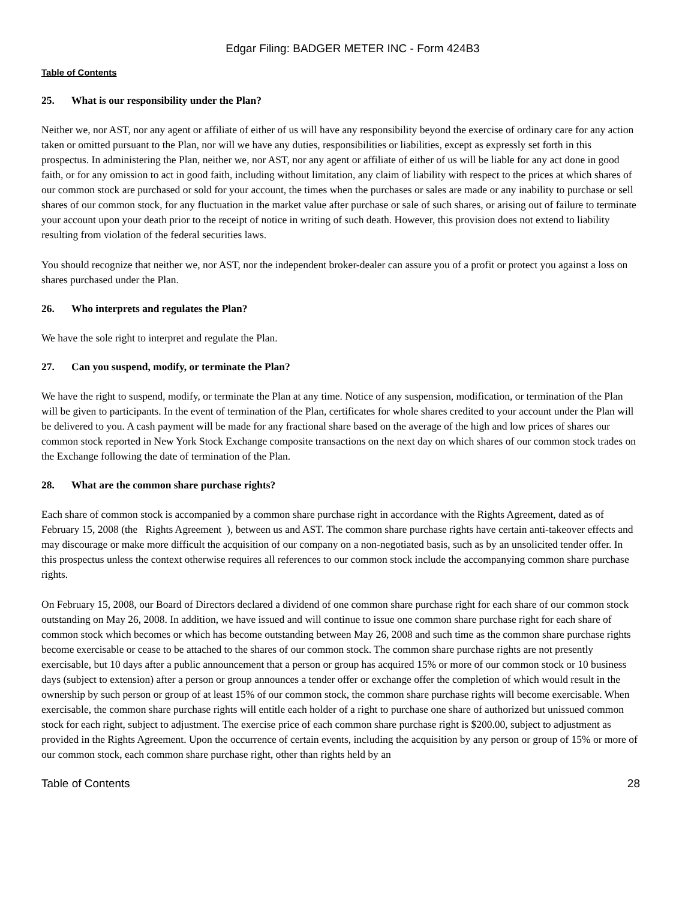Edgar Filing: BADGER METER INC - Form 424B3
Table of Contents
25. What is our responsibility under the Plan?
Neither we, nor AST, nor any agent or affiliate of either of us will have any responsibility beyond the exercise of ordinary care for any action taken or omitted pursuant to the Plan, nor will we have any duties, responsibilities or liabilities, except as expressly set forth in this prospectus. In administering the Plan, neither we, nor AST, nor any agent or affiliate of either of us will be liable for any act done in good faith, or for any omission to act in good faith, including without limitation, any claim of liability with respect to the prices at which shares of our common stock are purchased or sold for your account, the times when the purchases or sales are made or any inability to purchase or sell shares of our common stock, for any fluctuation in the market value after purchase or sale of such shares, or arising out of failure to terminate your account upon your death prior to the receipt of notice in writing of such death. However, this provision does not extend to liability resulting from violation of the federal securities laws.
You should recognize that neither we, nor AST, nor the independent broker-dealer can assure you of a profit or protect you against a loss on shares purchased under the Plan.
26. Who interprets and regulates the Plan?
We have the sole right to interpret and regulate the Plan.
27. Can you suspend, modify, or terminate the Plan?
We have the right to suspend, modify, or terminate the Plan at any time. Notice of any suspension, modification, or termination of the Plan will be given to participants. In the event of termination of the Plan, certificates for whole shares credited to your account under the Plan will be delivered to you. A cash payment will be made for any fractional share based on the average of the high and low prices of shares our common stock reported in New York Stock Exchange composite transactions on the next day on which shares of our common stock trades on the Exchange following the date of termination of the Plan.
28. What are the common share purchase rights?
Each share of common stock is accompanied by a common share purchase right in accordance with the Rights Agreement, dated as of February 15, 2008 (the Rights Agreement ), between us and AST. The common share purchase rights have certain anti-takeover effects and may discourage or make more difficult the acquisition of our company on a non-negotiated basis, such as by an unsolicited tender offer. In this prospectus unless the context otherwise requires all references to our common stock include the accompanying common share purchase rights.
On February 15, 2008, our Board of Directors declared a dividend of one common share purchase right for each share of our common stock outstanding on May 26, 2008. In addition, we have issued and will continue to issue one common share purchase right for each share of common stock which becomes or which has become outstanding between May 26, 2008 and such time as the common share purchase rights become exercisable or cease to be attached to the shares of our common stock. The common share purchase rights are not presently exercisable, but 10 days after a public announcement that a person or group has acquired 15% or more of our common stock or 10 business days (subject to extension) after a person or group announces a tender offer or exchange offer the completion of which would result in the ownership by such person or group of at least 15% of our common stock, the common share purchase rights will become exercisable. When exercisable, the common share purchase rights will entitle each holder of a right to purchase one share of authorized but unissued common stock for each right, subject to adjustment. The exercise price of each common share purchase right is $200.00, subject to adjustment as provided in the Rights Agreement. Upon the occurrence of certain events, including the acquisition by any person or group of 15% or more of our common stock, each common share purchase right, other than rights held by an
Table of Contents 28